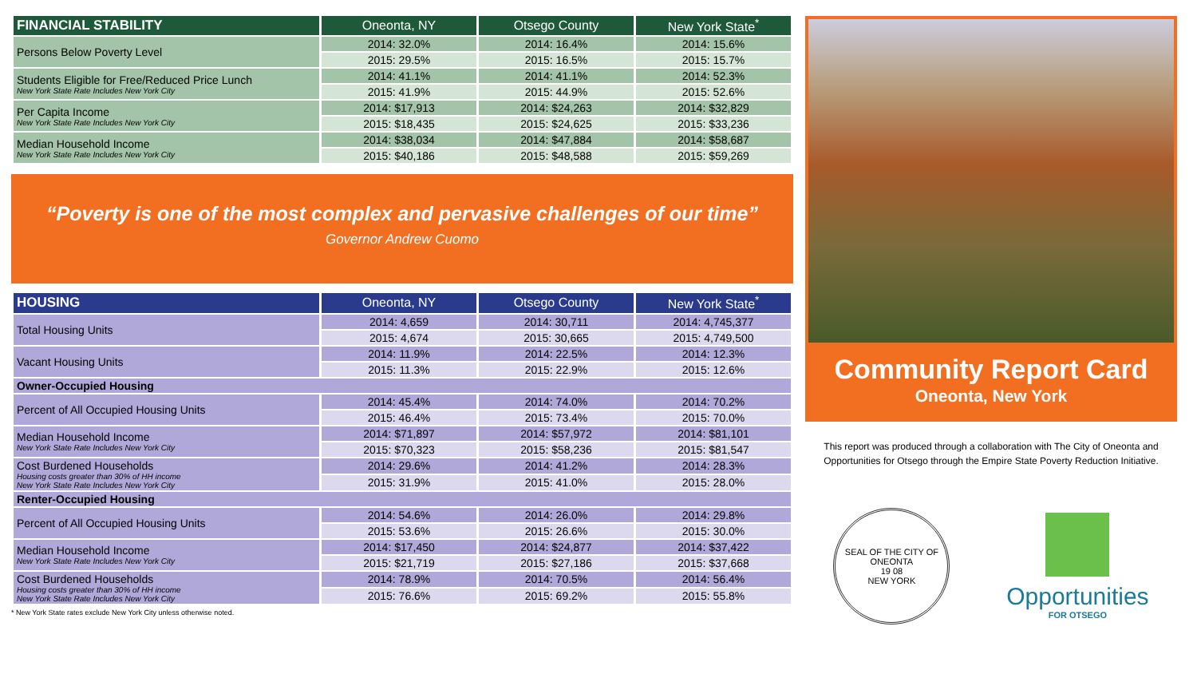| FINANCIAL STABILITY | Oneonta, NY | Otsego County | New York State<sup>*</sup> |
| --- | --- | --- | --- |
| Persons Below Poverty Level | 2014: 32.0% | 2014: 16.4% | 2014: 15.6% |
| | 2015: 29.5% | 2015: 16.5% | 2015: 15.7% |
| Students Eligible for Free/Reduced Price Lunch New York State Rate Includes New York City | 2014: 41.1% | 2014: 41.1% | 2014: 52.3% |
| | 2015: 41.9% | 2015: 44.9% | 2015: 52.6% |
| Per Capita Income New York State Rate Includes New York City | 2014: $17,913 | 2014: $24,263 | 2014: $32,829 |
| | 2015: $18,435 | 2015: $24,625 | 2015: $33,236 |
| Median Household Income New York State Rate Includes New York City | 2014: $38,034 | 2014: $47,884 | 2014: $58,687 |
| | 2015: $40,186 | 2015: $48,588 | 2015: $59,269 |
“Poverty is one of the most complex and pervasive challenges of our time”
Governor Andrew Cuomo
| HOUSING | Oneonta, NY | Otsego County | New York State<sup>*</sup> |
| --- | --- | --- | --- |
| Total Housing Units | 2014: 4,659 | 2014: 30,711 | 2014: 4,745,377 |
| | 2015: 4,674 | 2015: 30,665 | 2015: 4,749,500 |
| Vacant Housing Units | 2014: 11.9% | 2014: 22.5% | 2014: 12.3% |
| | 2015: 11.3% | 2015: 22.9% | 2015: 12.6% |
| Owner-Occupied Housing | | | |
| Percent of All Occupied Housing Units | 2014: 45.4% | 2014: 74.0% | 2014: 70.2% |
| | 2015: 46.4% | 2015: 73.4% | 2015: 70.0% |
| Median Household Income New York State Rate Includes New York City | 2014: $71,897 | 2014: $57,972 | 2014: $81,101 |
| | 2015: $70,323 | 2015: $58,236 | 2015: $81,547 |
| Cost Burdened Households Housing costs greater than 30% of HH income New York State Rate Includes New York City | 2014: 29.6% | 2014: 41.2% | 2014: 28.3% |
| | 2015: 31.9% | 2015: 41.0% | 2015: 28.0% |
| Renter-Occupied Housing | | | |
| Percent of All Occupied Housing Units | 2014: 54.6% | 2014: 26.0% | 2014: 29.8% |
| | 2015: 53.6% | 2015: 26.6% | 2015: 30.0% |
| Median Household Income New York State Rate Includes New York City | 2014: $17,450 | 2014: $24,877 | 2014: $37,422 |
| | 2015: $21,719 | 2015: $27,186 | 2015: $37,668 |
| Cost Burdened Households Housing costs greater than 30% of HH income New York State Rate Includes New York City | 2014: 78.9% | 2014: 70.5% | 2014: 56.4% |
| | 2015: 76.6% | 2015: 69.2% | 2015: 55.8% |
* New York State rates exclude New York City unless otherwise noted.
Community Report Card
Oneonta, New York
This report was produced through a collaboration with The City of Oneonta and Opportunities for Otsego through the Empire State Poverty Reduction Initiative.
SEAL OF THE CITY OF ONEONTA
19 08
NEW YORK
Opportunities
FOR OTSEGO